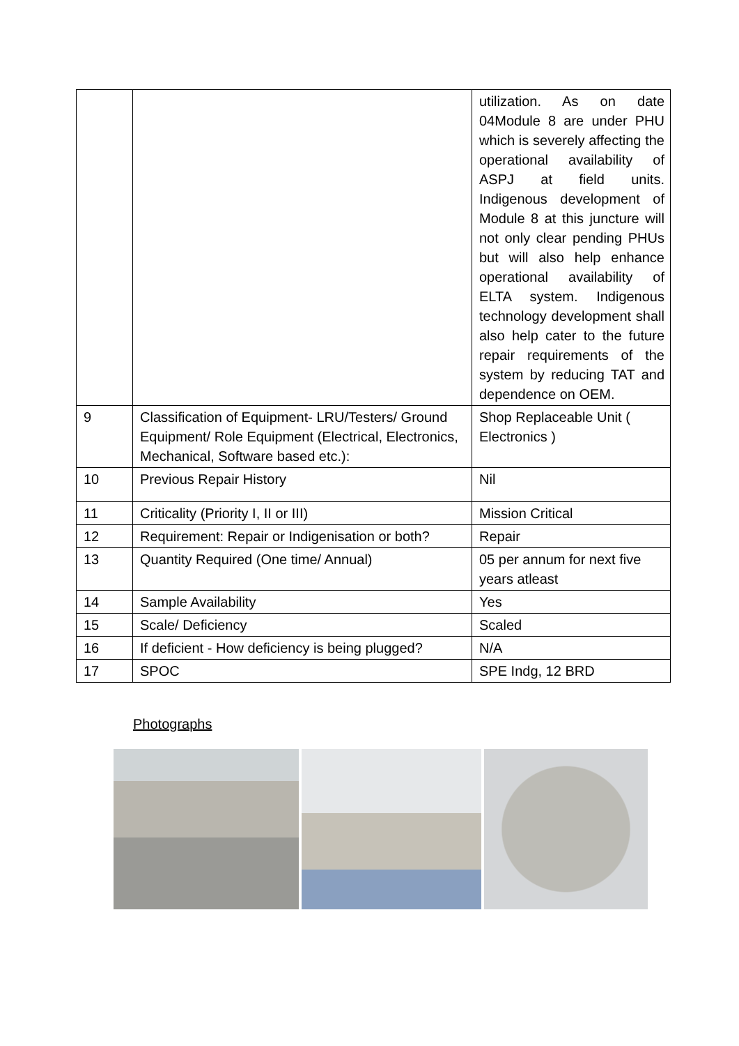| | | utilization. As on date 04Module 8 are under PHU which is severely affecting the operational availability of ASPJ at field units. Indigenous development of Module 8 at this juncture will not only clear pending PHUs but will also help enhance operational availability of ELTA system. Indigenous technology development shall also help cater to the future repair requirements of the system by reducing TAT and dependence on OEM. |
| 9 | Classification of Equipment- LRU/Testers/ Ground Equipment/ Role Equipment (Electrical, Electronics, Mechanical, Software based etc.): | Shop Replaceable Unit ( Electronics ) |
| 10 | Previous Repair History | Nil |
| 11 | Criticality (Priority I, II or III) | Mission Critical |
| 12 | Requirement: Repair or Indigenisation or both? | Repair |
| 13 | Quantity Required (One time/ Annual) | 05 per annum for next five years atleast |
| 14 | Sample Availability | Yes |
| 15 | Scale/ Deficiency | Scaled |
| 16 | If deficient - How deficiency is being plugged? | N/A |
| 17 | SPOC | SPE Indg, 12 BRD |
Photographs